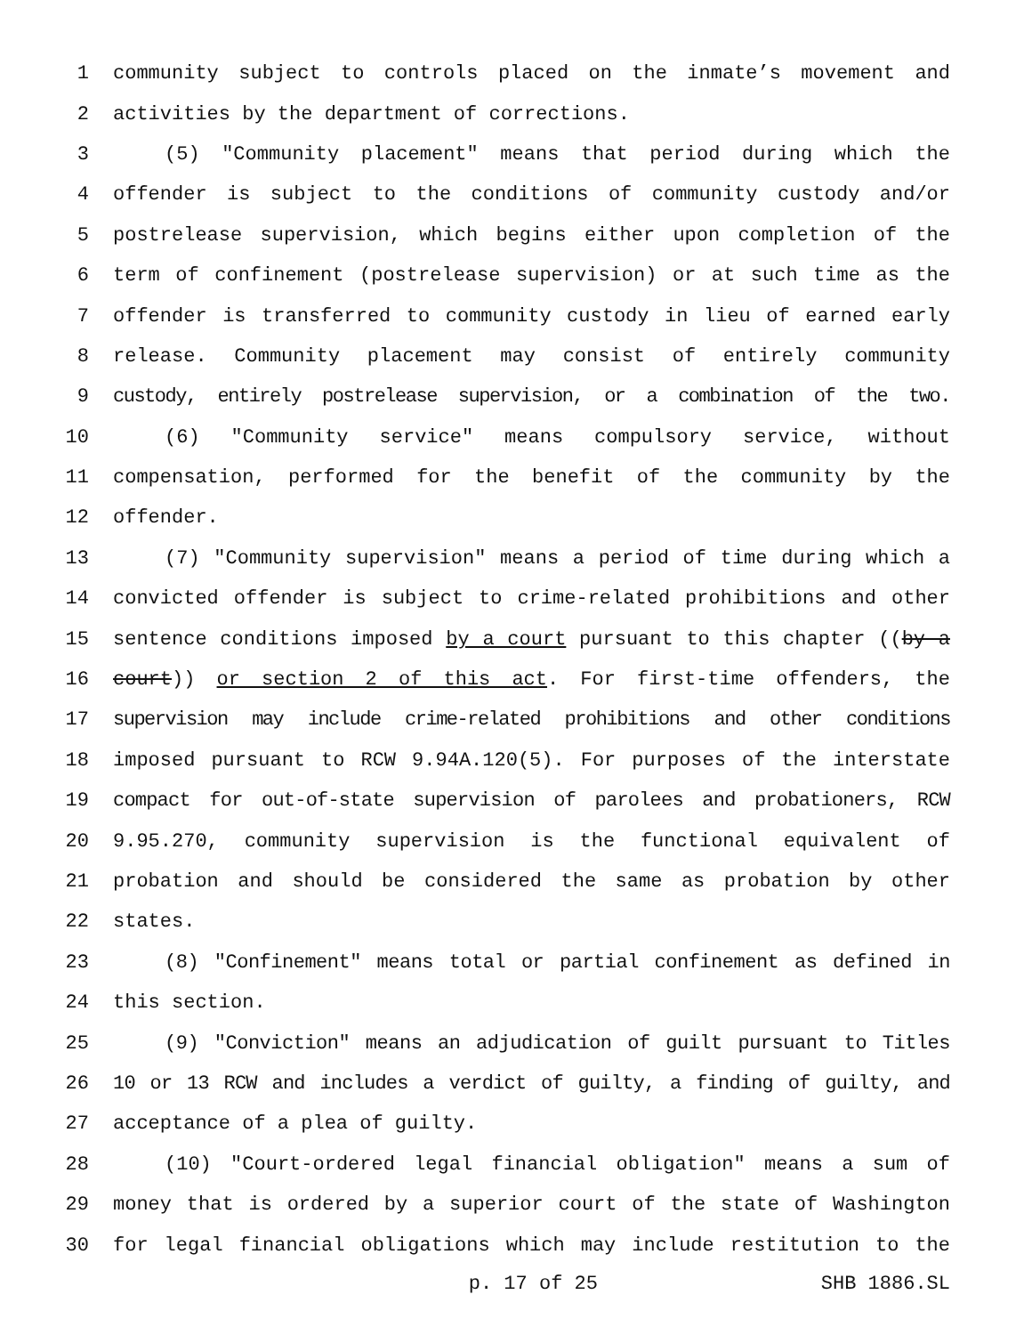1 community subject to controls placed on the inmate’s movement and
2 activities by the department of corrections.
3 (5) "Community placement" means that period during which the
4 offender is subject to the conditions of community custody and/or
5 postrelease supervision, which begins either upon completion of the
6 term of confinement (postrelease supervision) or at such time as the
7 offender is transferred to community custody in lieu of earned early
8 release. Community placement may consist of entirely community
9 custody, entirely postrelease supervision, or a combination of the two.
10 (6) "Community service" means compulsory service, without
11 compensation, performed for the benefit of the community by the
12 offender.
13 (7) "Community supervision" means a period of time during which a
14 convicted offender is subject to crime-related prohibitions and other
15 sentence conditions imposed by a court pursuant to this chapter ((by a
16 court)) or section 2 of this act. For first-time offenders, the
17 supervision may include crime-related prohibitions and other conditions
18 imposed pursuant to RCW 9.94A.120(5). For purposes of the interstate
19 compact for out-of-state supervision of parolees and probationers, RCW
20 9.95.270, community supervision is the functional equivalent of
21 probation and should be considered the same as probation by other
22 states.
23 (8) "Confinement" means total or partial confinement as defined in
24 this section.
25 (9) "Conviction" means an adjudication of guilt pursuant to Titles
26 10 or 13 RCW and includes a verdict of guilty, a finding of guilty, and
27 acceptance of a plea of guilty.
28 (10) "Court-ordered legal financial obligation" means a sum of
29 money that is ordered by a superior court of the state of Washington
30 for legal financial obligations which may include restitution to the
p. 17 of 25 SHB 1886.SL